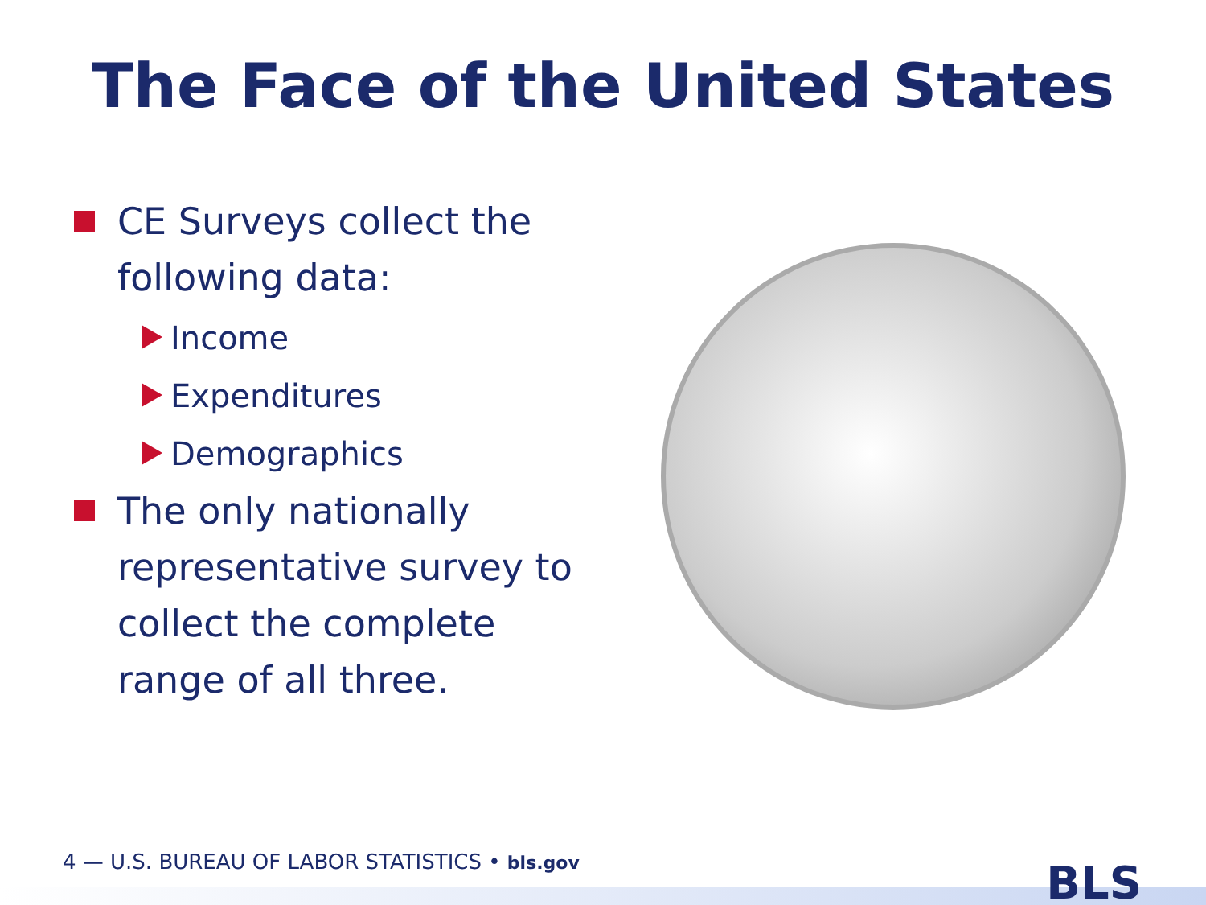The Face of the United States
CE Surveys collect the following data:
Income
Expenditures
Demographics
The only nationally representative survey to collect the complete range of all three.
4 — U.S. BUREAU OF LABOR STATISTICS • bls.gov
BLS